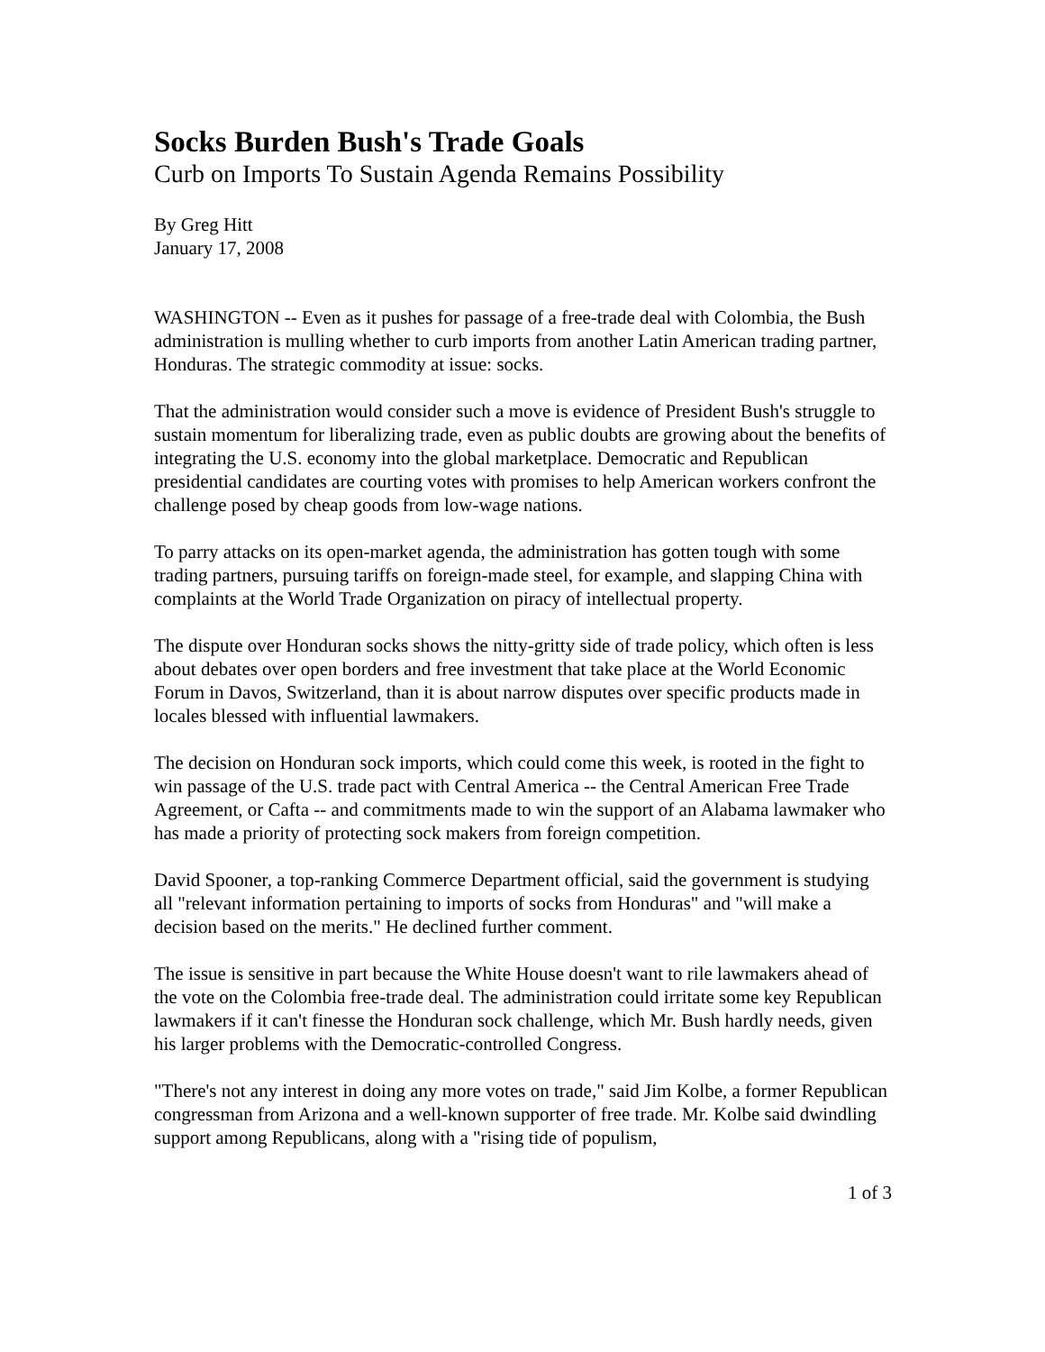Socks Burden Bush's Trade Goals
Curb on Imports To Sustain Agenda Remains Possibility
By Greg Hitt
January 17, 2008
WASHINGTON -- Even as it pushes for passage of a free-trade deal with Colombia, the Bush administration is mulling whether to curb imports from another Latin American trading partner, Honduras. The strategic commodity at issue: socks.
That the administration would consider such a move is evidence of President Bush's struggle to sustain momentum for liberalizing trade, even as public doubts are growing about the benefits of integrating the U.S. economy into the global marketplace. Democratic and Republican presidential candidates are courting votes with promises to help American workers confront the challenge posed by cheap goods from low-wage nations.
To parry attacks on its open-market agenda, the administration has gotten tough with some trading partners, pursuing tariffs on foreign-made steel, for example, and slapping China with complaints at the World Trade Organization on piracy of intellectual property.
The dispute over Honduran socks shows the nitty-gritty side of trade policy, which often is less about debates over open borders and free investment that take place at the World Economic Forum in Davos, Switzerland, than it is about narrow disputes over specific products made in locales blessed with influential lawmakers.
The decision on Honduran sock imports, which could come this week, is rooted in the fight to win passage of the U.S. trade pact with Central America -- the Central American Free Trade Agreement, or Cafta -- and commitments made to win the support of an Alabama lawmaker who has made a priority of protecting sock makers from foreign competition.
David Spooner, a top-ranking Commerce Department official, said the government is studying all "relevant information pertaining to imports of socks from Honduras" and "will make a decision based on the merits." He declined further comment.
The issue is sensitive in part because the White House doesn't want to rile lawmakers ahead of the vote on the Colombia free-trade deal. The administration could irritate some key Republican lawmakers if it can't finesse the Honduran sock challenge, which Mr. Bush hardly needs, given his larger problems with the Democratic-controlled Congress.
"There's not any interest in doing any more votes on trade," said Jim Kolbe, a former Republican congressman from Arizona and a well-known supporter of free trade. Mr. Kolbe said dwindling support among Republicans, along with a "rising tide of populism,
1 of 3